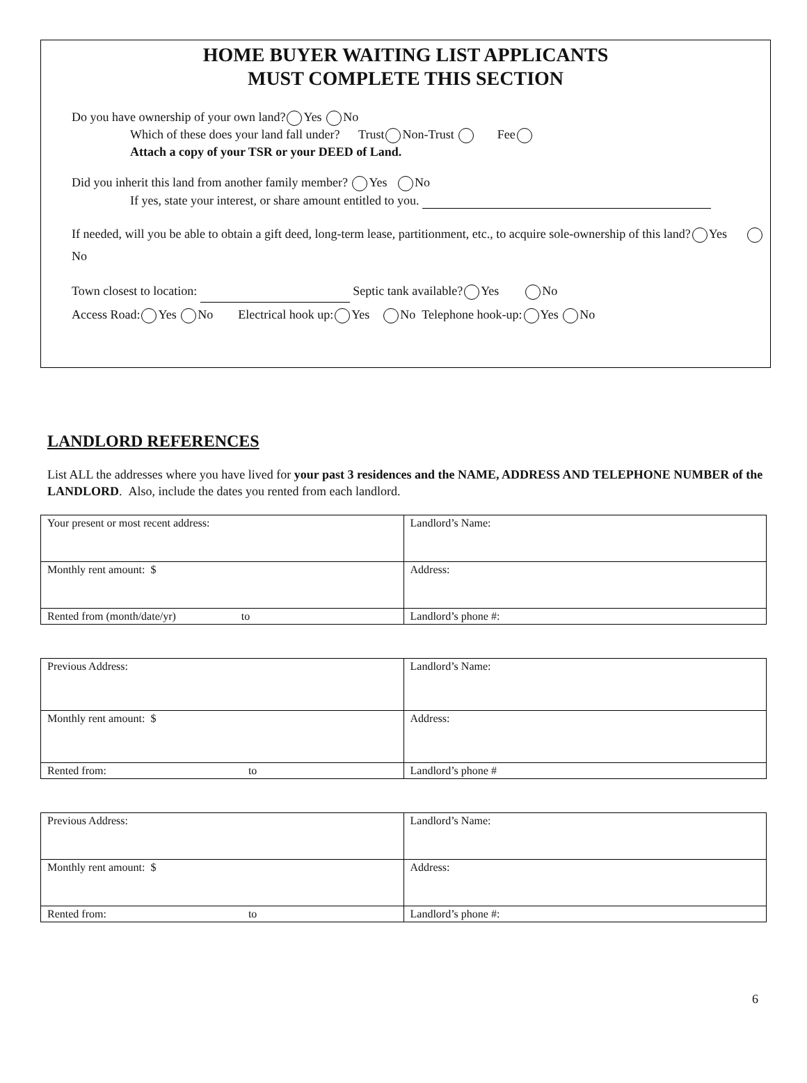HOME BUYER WAITING LIST APPLICANTS
MUST COMPLETE THIS SECTION
Do you have ownership of your own land? Yes No
Which of these does your land fall under? Trust Non-Trust Fee
Attach a copy of your TSR or your DEED of Land.
Did you inherit this land from another family member? Yes No
If yes, state your interest, or share amount entitled to you.
If needed, will you be able to obtain a gift deed, long-term lease, partitionment, etc., to acquire sole-ownership of this land? Yes No
Town closest to location: Septic tank available? Yes No
Access Road: Yes No Electrical hook up: Yes No Telephone hook-up: Yes No
LANDLORD REFERENCES
List ALL the addresses where you have lived for your past 3 residences and the NAME, ADDRESS AND TELEPHONE NUMBER of the LANDLORD. Also, include the dates you rented from each landlord.
| Your present or most recent address: | Landlord’s Name: |
| Monthly rent amount: $ | Address: |
| Rented from (month/date/yr) to | Landlord’s phone #: |
| Previous Address: | Landlord’s Name: |
| Monthly rent amount: $ | Address: |
| Rented from: to | Landlord’s phone # |
| Previous Address: | Landlord’s Name: |
| Monthly rent amount: $ | Address: |
| Rented from: to | Landlord’s phone #: |
6